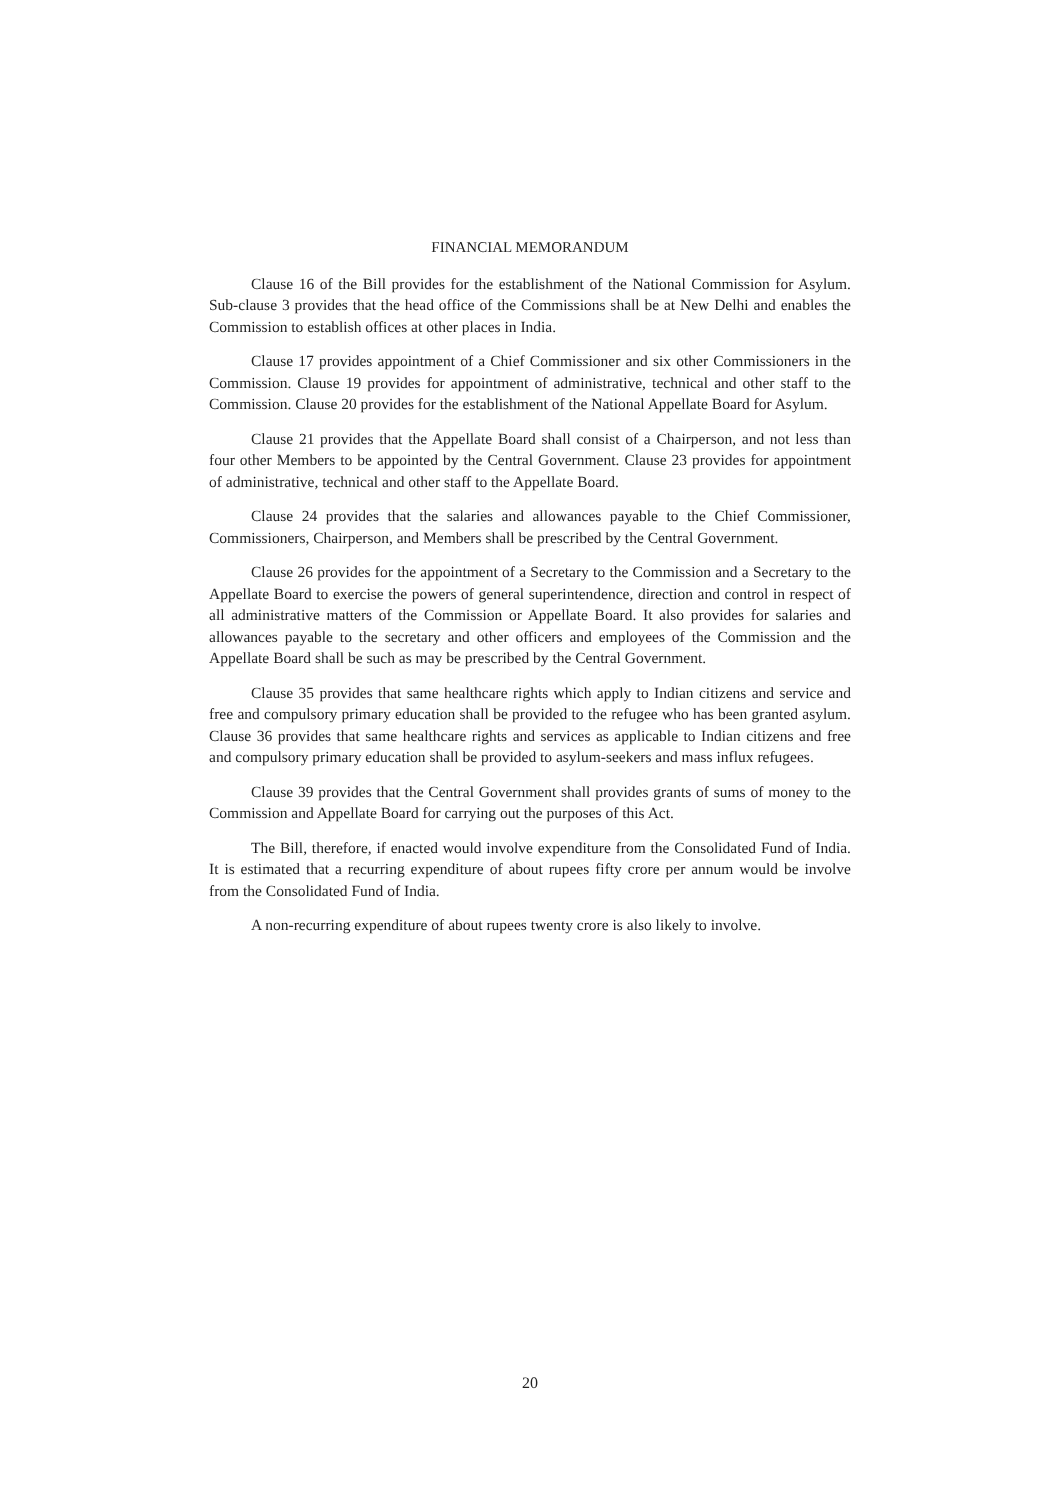FINANCIAL MEMORANDUM
Clause 16 of the Bill provides for the establishment of the National Commission for Asylum. Sub-clause 3 provides that the head office of the Commissions shall be at New Delhi and enables the Commission to establish offices at other places in India.
Clause 17 provides appointment of a Chief Commissioner and six other Commissioners in the Commission. Clause 19 provides for appointment of administrative, technical and other staff to the Commission. Clause 20 provides for the establishment of the National Appellate Board for Asylum.
Clause 21 provides that the Appellate Board shall consist of a Chairperson, and not less than four other Members to be appointed by the Central Government. Clause 23 provides for appointment of administrative, technical and other staff to the Appellate Board.
Clause 24 provides that the salaries and allowances payable to the Chief Commissioner, Commissioners, Chairperson, and Members shall be prescribed by the Central Government.
Clause 26 provides for the appointment of a Secretary to the Commission and a Secretary to the Appellate Board to exercise the powers of general superintendence, direction and control in respect of all administrative matters of the Commission or Appellate Board. It also provides for salaries and allowances payable to the secretary and other officers and employees of the Commission and the Appellate Board shall be such as may be prescribed by the Central Government.
Clause 35 provides that same healthcare rights which apply to Indian citizens and service and free and compulsory primary education shall be provided to the refugee who has been granted asylum. Clause 36 provides that same healthcare rights and services as applicable to Indian citizens and free and compulsory primary education shall be provided to asylum-seekers and mass influx refugees.
Clause 39 provides that the Central Government shall provides grants of sums of money to the Commission and Appellate Board for carrying out the purposes of this Act.
The Bill, therefore, if enacted would involve expenditure from the Consolidated Fund of India. It is estimated that a recurring expenditure of about rupees fifty crore per annum would be involve from the Consolidated Fund of India.
A non-recurring expenditure of about rupees twenty crore is also likely to involve.
20